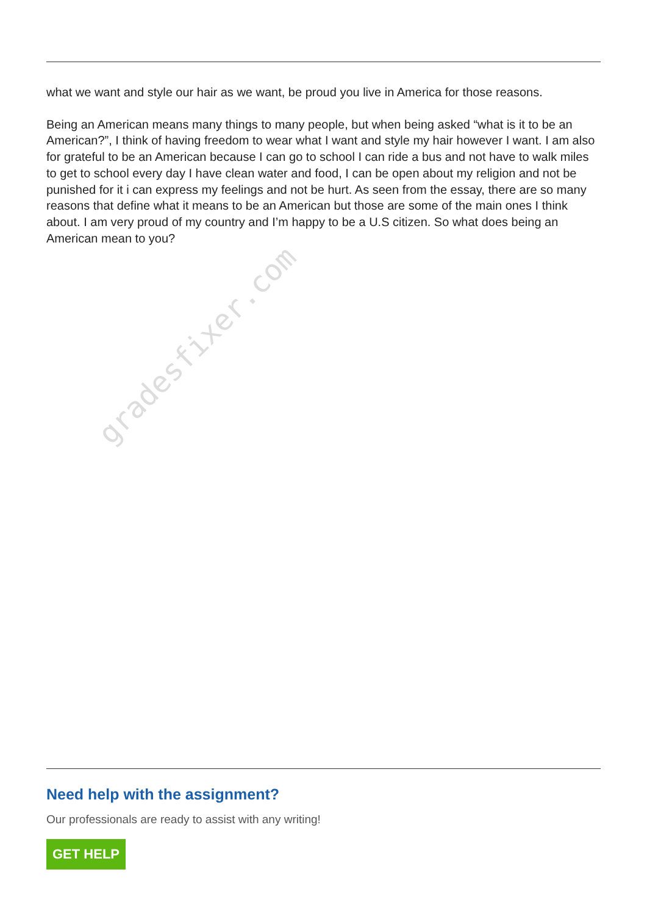what we want and style our hair as we want, be proud you live in America for those reasons.
Being an American means many things to many people, but when being asked “what is it to be an American?”, I think of having freedom to wear what I want and style my hair however I want. I am also for grateful to be an American because I can go to school I can ride a bus and not have to walk miles to get to school every day I have clean water and food, I can be open about my religion and not be punished for it i can express my feelings and not be hurt. As seen from the essay, there are so many reasons that define what it means to be an American but those are some of the main ones I think about. I am very proud of my country and I’m happy to be a U.S citizen. So what does being an American mean to you?
gradesfixer.com
Need help with the assignment?
Our professionals are ready to assist with any writing!
GET HELP